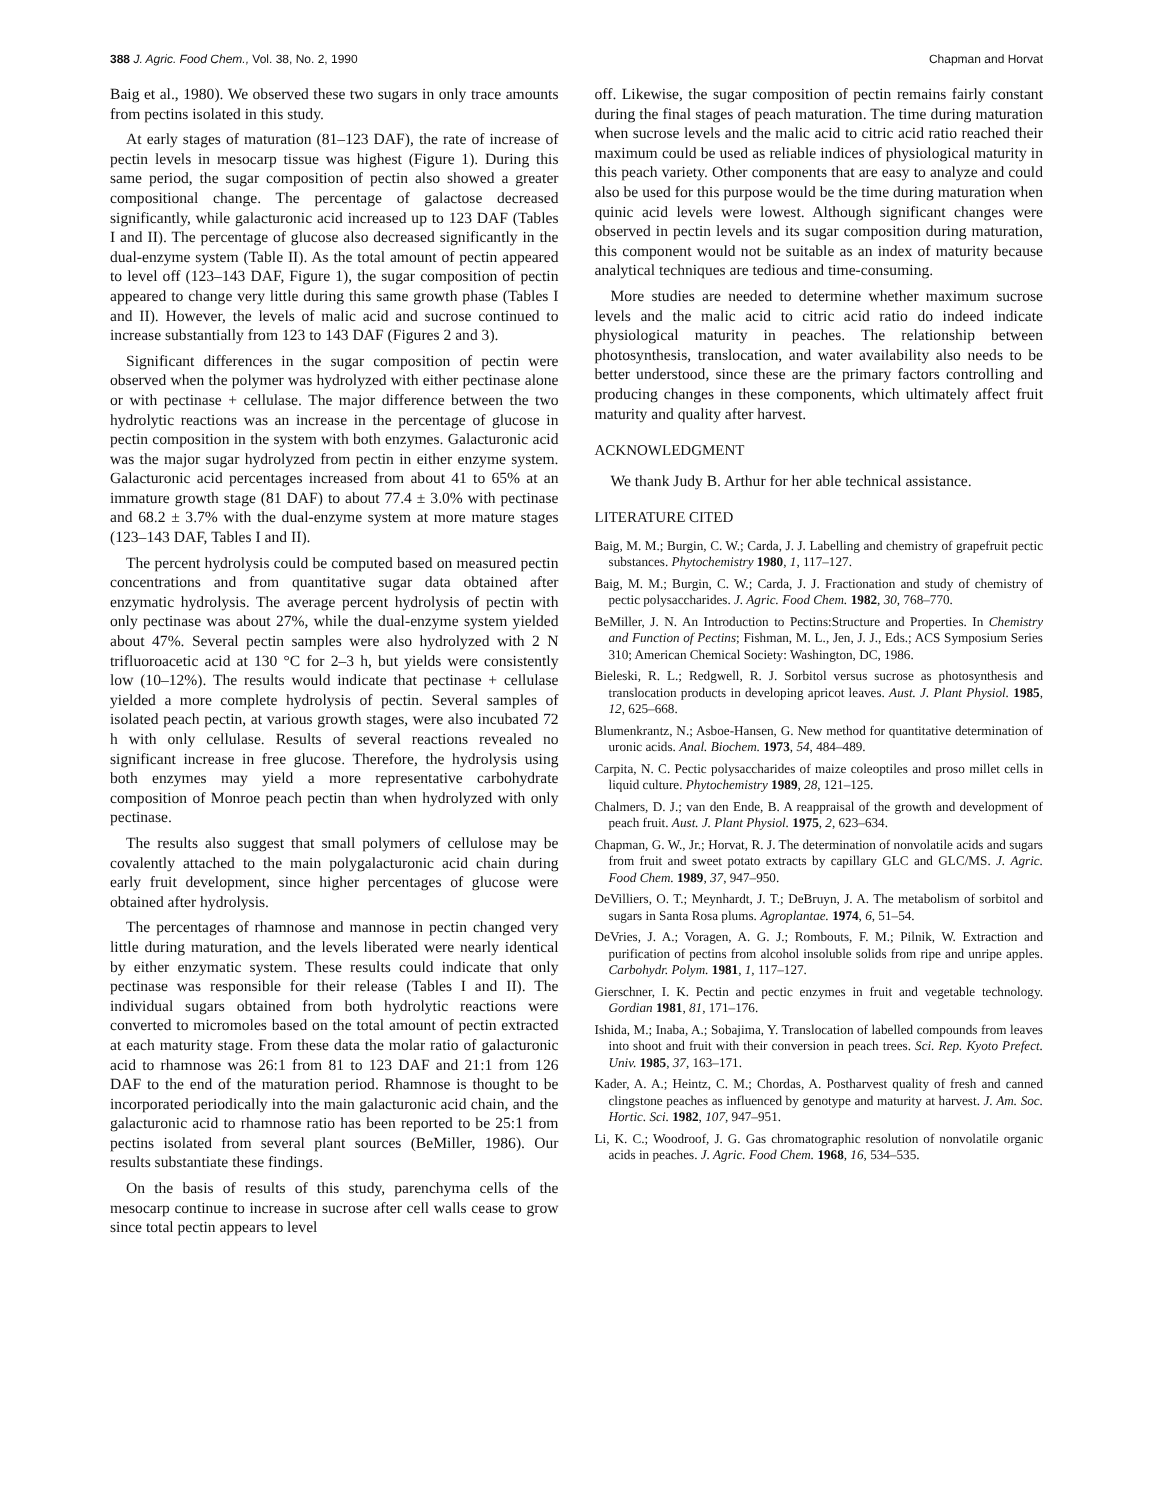388 J. Agric. Food Chem., Vol. 38, No. 2, 1990 Chapman and Horvat
Baig et al., 1980). We observed these two sugars in only trace amounts from pectins isolated in this study.
At early stages of maturation (81–123 DAF), the rate of increase of pectin levels in mesocarp tissue was highest (Figure 1). During this same period, the sugar composition of pectin also showed a greater compositional change. The percentage of galactose decreased significantly, while galacturonic acid increased up to 123 DAF (Tables I and II). The percentage of glucose also decreased significantly in the dual-enzyme system (Table II). As the total amount of pectin appeared to level off (123–143 DAF, Figure 1), the sugar composition of pectin appeared to change very little during this same growth phase (Tables I and II). However, the levels of malic acid and sucrose continued to increase substantially from 123 to 143 DAF (Figures 2 and 3).
Significant differences in the sugar composition of pectin were observed when the polymer was hydrolyzed with either pectinase alone or with pectinase + cellulase. The major difference between the two hydrolytic reactions was an increase in the percentage of glucose in pectin composition in the system with both enzymes. Galacturonic acid was the major sugar hydrolyzed from pectin in either enzyme system. Galacturonic acid percentages increased from about 41 to 65% at an immature growth stage (81 DAF) to about 77.4 ± 3.0% with pectinase and 68.2 ± 3.7% with the dual-enzyme system at more mature stages (123–143 DAF, Tables I and II).
The percent hydrolysis could be computed based on measured pectin concentrations and from quantitative sugar data obtained after enzymatic hydrolysis. The average percent hydrolysis of pectin with only pectinase was about 27%, while the dual-enzyme system yielded about 47%. Several pectin samples were also hydrolyzed with 2 N trifluoroacetic acid at 130 °C for 2–3 h, but yields were consistently low (10–12%). The results would indicate that pectinase + cellulase yielded a more complete hydrolysis of pectin. Several samples of isolated peach pectin, at various growth stages, were also incubated 72 h with only cellulase. Results of several reactions revealed no significant increase in free glucose. Therefore, the hydrolysis using both enzymes may yield a more representative carbohydrate composition of Monroe peach pectin than when hydrolyzed with only pectinase.
The results also suggest that small polymers of cellulose may be covalently attached to the main polygalacturonic acid chain during early fruit development, since higher percentages of glucose were obtained after hydrolysis.
The percentages of rhamnose and mannose in pectin changed very little during maturation, and the levels liberated were nearly identical by either enzymatic system. These results could indicate that only pectinase was responsible for their release (Tables I and II). The individual sugars obtained from both hydrolytic reactions were converted to micromoles based on the total amount of pectin extracted at each maturity stage. From these data the molar ratio of galacturonic acid to rhamnose was 26:1 from 81 to 123 DAF and 21:1 from 126 DAF to the end of the maturation period. Rhamnose is thought to be incorporated periodically into the main galacturonic acid chain, and the galacturonic acid to rhamnose ratio has been reported to be 25:1 from pectins isolated from several plant sources (BeMiller, 1986). Our results substantiate these findings.
On the basis of results of this study, parenchyma cells of the mesocarp continue to increase in sucrose after cell walls cease to grow since total pectin appears to level
off. Likewise, the sugar composition of pectin remains fairly constant during the final stages of peach maturation. The time during maturation when sucrose levels and the malic acid to citric acid ratio reached their maximum could be used as reliable indices of physiological maturity in this peach variety. Other components that are easy to analyze and could also be used for this purpose would be the time during maturation when quinic acid levels were lowest. Although significant changes were observed in pectin levels and its sugar composition during maturation, this component would not be suitable as an index of maturity because analytical techniques are tedious and time-consuming.
More studies are needed to determine whether maximum sucrose levels and the malic acid to citric acid ratio do indeed indicate physiological maturity in peaches. The relationship between photosynthesis, translocation, and water availability also needs to be better understood, since these are the primary factors controlling and producing changes in these components, which ultimately affect fruit maturity and quality after harvest.
ACKNOWLEDGMENT
We thank Judy B. Arthur for her able technical assistance.
LITERATURE CITED
Baig, M. M.; Burgin, C. W.; Carda, J. J. Labelling and chemistry of grapefruit pectic substances. Phytochemistry 1980, 1, 117–127.
Baig, M. M.; Burgin, C. W.; Carda, J. J. Fractionation and study of chemistry of pectic polysaccharides. J. Agric. Food Chem. 1982, 30, 768–770.
BeMiller, J. N. An Introduction to Pectins:Structure and Properties. In Chemistry and Function of Pectins; Fishman, M. L., Jen, J. J., Eds.; ACS Symposium Series 310; American Chemical Society: Washington, DC, 1986.
Bieleski, R. L.; Redgwell, R. J. Sorbitol versus sucrose as photosynthesis and translocation products in developing apricot leaves. Aust. J. Plant Physiol. 1985, 12, 625–668.
Blumenkrantz, N.; Asboe-Hansen, G. New method for quantitative determination of uronic acids. Anal. Biochem. 1973, 54, 484–489.
Carpita, N. C. Pectic polysaccharides of maize coleoptiles and proso millet cells in liquid culture. Phytochemistry 1989, 28, 121–125.
Chalmers, D. J.; van den Ende, B. A reappraisal of the growth and development of peach fruit. Aust. J. Plant Physiol. 1975, 2, 623–634.
Chapman, G. W., Jr.; Horvat, R. J. The determination of nonvolatile acids and sugars from fruit and sweet potato extracts by capillary GLC and GLC/MS. J. Agric. Food Chem. 1989, 37, 947–950.
DeVilliers, O. T.; Meynhardt, J. T.; DeBruyn, J. A. The metabolism of sorbitol and sugars in Santa Rosa plums. Agroplantae. 1974, 6, 51–54.
DeVries, J. A.; Voragen, A. G. J.; Rombouts, F. M.; Pilnik, W. Extraction and purification of pectins from alcohol insoluble solids from ripe and unripe apples. Carbohydr. Polym. 1981, 1, 117–127.
Gierschner, I. K. Pectin and pectic enzymes in fruit and vegetable technology. Gordian 1981, 81, 171–176.
Ishida, M.; Inaba, A.; Sobajima, Y. Translocation of labelled compounds from leaves into shoot and fruit with their conversion in peach trees. Sci. Rep. Kyoto Prefect. Univ. 1985, 37, 163–171.
Kader, A. A.; Heintz, C. M.; Chordas, A. Postharvest quality of fresh and canned clingstone peaches as influenced by genotype and maturity at harvest. J. Am. Soc. Hortic. Sci. 1982, 107, 947–951.
Li, K. C.; Woodroof, J. G. Gas chromatographic resolution of nonvolatile organic acids in peaches. J. Agric. Food Chem. 1968, 16, 534–535.